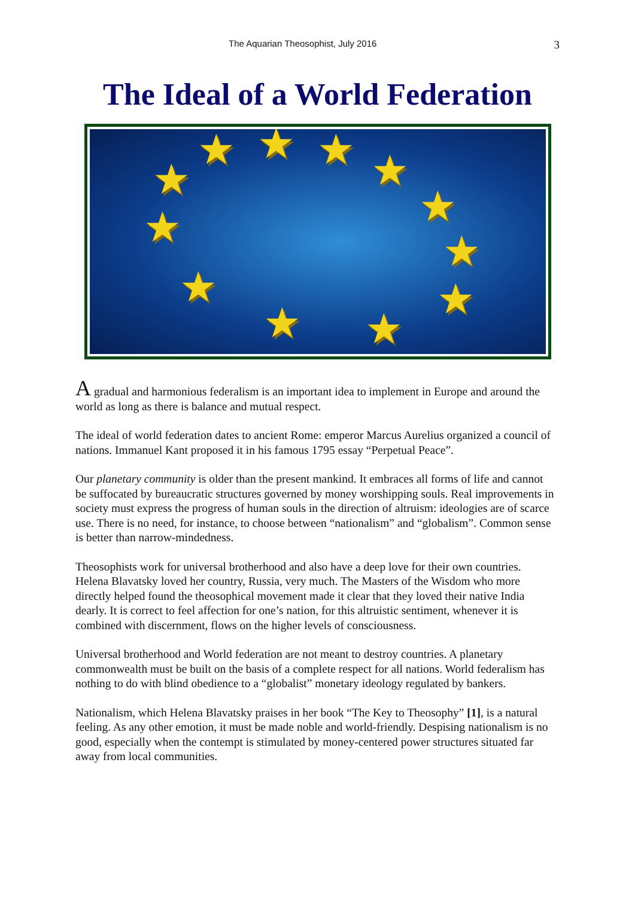The Aquarian Theosophist, July 2016 3
The Ideal of a World Federation
★ ★ ★ ★
★
★
★
★ ★
★
★
★
A gradual and harmonious federalism is an important idea to implement in Europe and around the world as long as there is balance and mutual respect.
The ideal of world federation dates to ancient Rome: emperor Marcus Aurelius organized a council of nations. Immanuel Kant proposed it in his famous 1795 essay “Perpetual Peace”.
Our planetary community is older than the present mankind. It embraces all forms of life and cannot be suffocated by bureaucratic structures governed by money worshipping souls. Real improvements in society must express the progress of human souls in the direction of altruism: ideologies are of scarce use. There is no need, for instance, to choose between “nationalism” and “globalism”. Common sense is better than narrow-mindedness.
Theosophists work for universal brotherhood and also have a deep love for their own countries. Helena Blavatsky loved her country, Russia, very much. The Masters of the Wisdom who more directly helped found the theosophical movement made it clear that they loved their native India dearly. It is correct to feel affection for one’s nation, for this altruistic sentiment, whenever it is combined with discernment, flows on the higher levels of consciousness.
Universal brotherhood and World federation are not meant to destroy countries. A planetary commonwealth must be built on the basis of a complete respect for all nations. World federalism has nothing to do with blind obedience to a “globalist” monetary ideology regulated by bankers.
Nationalism, which Helena Blavatsky praises in her book “The Key to Theosophy” [1], is a natural feeling. As any other emotion, it must be made noble and world-friendly. Despising nationalism is no good, especially when the contempt is stimulated by money-centered power structures situated far away from local communities.